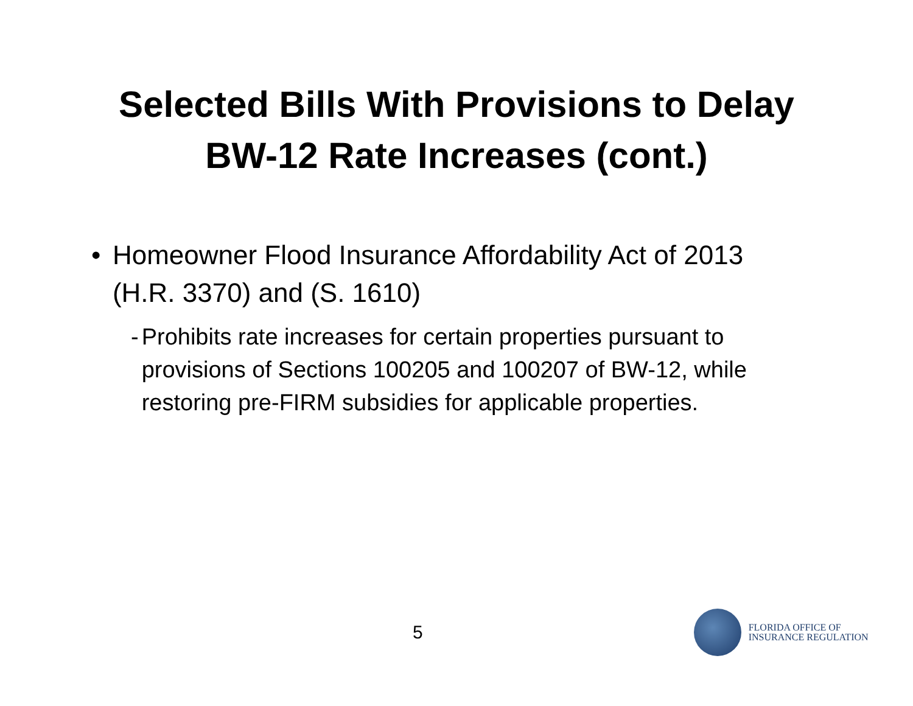Selected Bills With Provisions to Delay
BW-12 Rate Increases (cont.)
• Homeowner Flood Insurance Affordability Act of 2013 (H.R. 3370) and (S. 1610)
- Prohibits rate increases for certain properties pursuant to provisions of Sections 100205 and 100207 of BW-12, while restoring pre-FIRM subsidies for applicable properties.
5
FLORIDA OFFICE OF
INSURANCE REGULATION